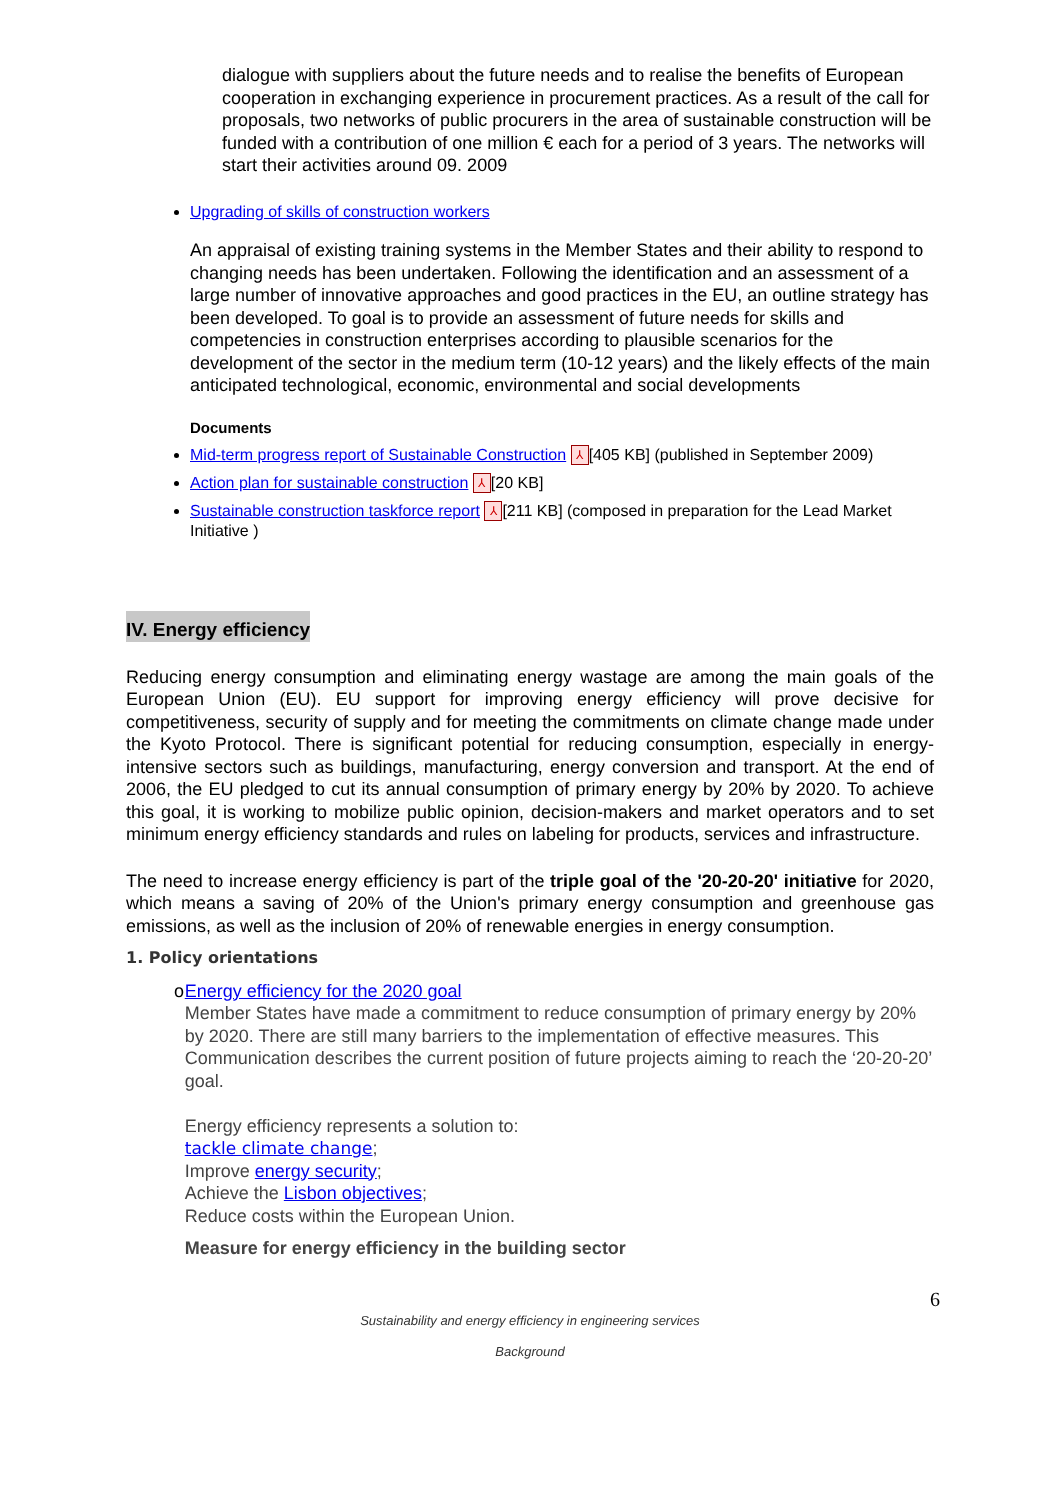dialogue with suppliers about the future needs and to realise the benefits of European cooperation in exchanging experience in procurement practices. As a result of the call for proposals, two networks of public procurers in the area of sustainable construction will be funded with a contribution of one million € each for a period of 3 years. The networks will start their activities around 09. 2009
Upgrading of skills of construction workers
An appraisal of existing training systems in the Member States and their ability to respond to changing needs has been undertaken. Following the identification and an assessment of a large number of innovative approaches and good practices in the EU, an outline strategy has been developed. To goal is to provide an assessment of future needs for skills and competencies in construction enterprises according to plausible scenarios for the development of the sector in the medium term (10-12 years) and the likely effects of the main anticipated technological, economic, environmental and social developments
Documents
Mid-term progress report of Sustainable Construction ⅄ [405 KB] (published in September 2009)
Action plan for sustainable construction ⅄ [20 KB]
Sustainable construction taskforce report ⅄ [211 KB] (composed in preparation for the Lead Market Initiative )
IV. Energy efficiency
Reducing energy consumption and eliminating energy wastage are among the main goals of the European Union (EU). EU support for improving energy efficiency will prove decisive for competitiveness, security of supply and for meeting the commitments on climate change made under the Kyoto Protocol. There is significant potential for reducing consumption, especially in energy-intensive sectors such as buildings, manufacturing, energy conversion and transport. At the end of 2006, the EU pledged to cut its annual consumption of primary energy by 20% by 2020. To achieve this goal, it is working to mobilize public opinion, decision-makers and market operators and to set minimum energy efficiency standards and rules on labeling for products, services and infrastructure.
The need to increase energy efficiency is part of the triple goal of the '20-20-20' initiative for 2020, which means a saving of 20% of the Union's primary energy consumption and greenhouse gas emissions, as well as the inclusion of 20% of renewable energies in energy consumption.
1. Policy orientations
o Energy efficiency for the 2020 goal
Member States have made a commitment to reduce consumption of primary energy by 20% by 2020. There are still many barriers to the implementation of effective measures. This Communication describes the current position of future projects aiming to reach the ‘20-20-20’ goal.
Energy efficiency represents a solution to:
tackle climate change;
Improve energy security;
Achieve the Lisbon objectives;
Reduce costs within the European Union.
Measure for energy efficiency in the building sector
6
Sustainability and energy efficiency in engineering services
Background